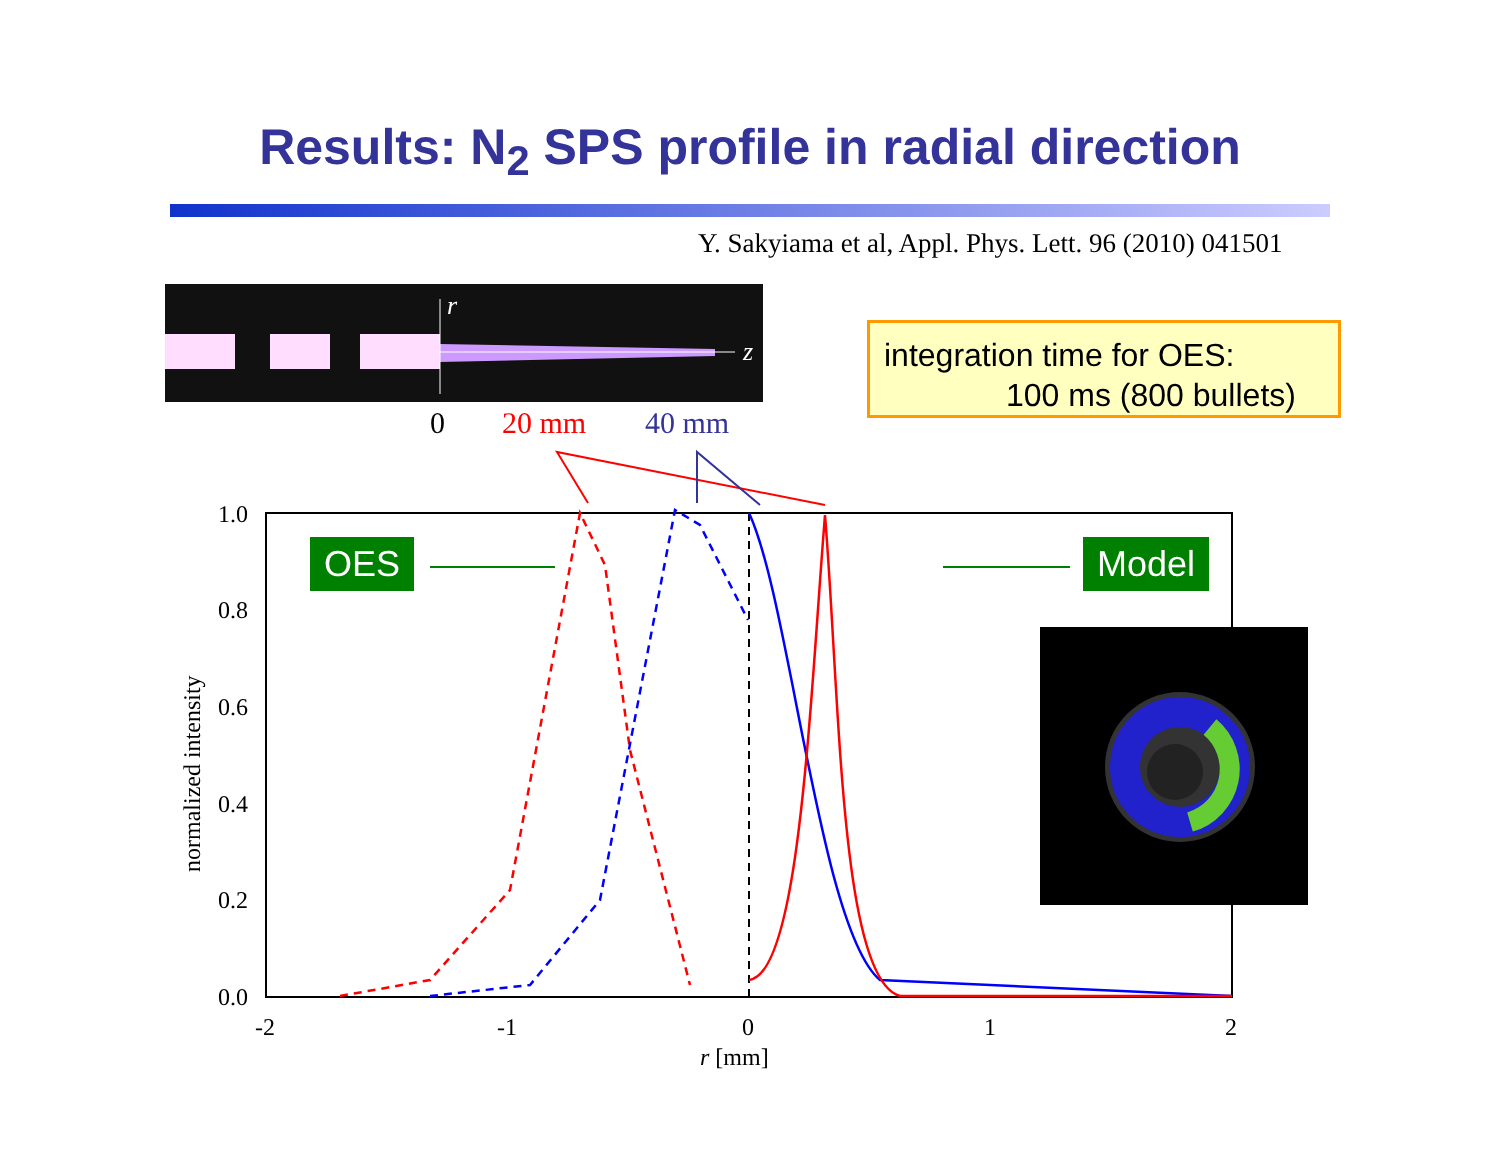Results: N<sub>2</sub> SPS profile in radial direction
Y. Sakyiama et al, Appl. Phys. Lett. 96 (2010) 041501
r
z
0 20 mm 40 mm
integration time for OES:
100 ms (800 bullets)
1.0
0.8
0.6
0.4
0.2
0.0
-2
-1
0
1
2
r [mm]
normalized intensity
OES Model